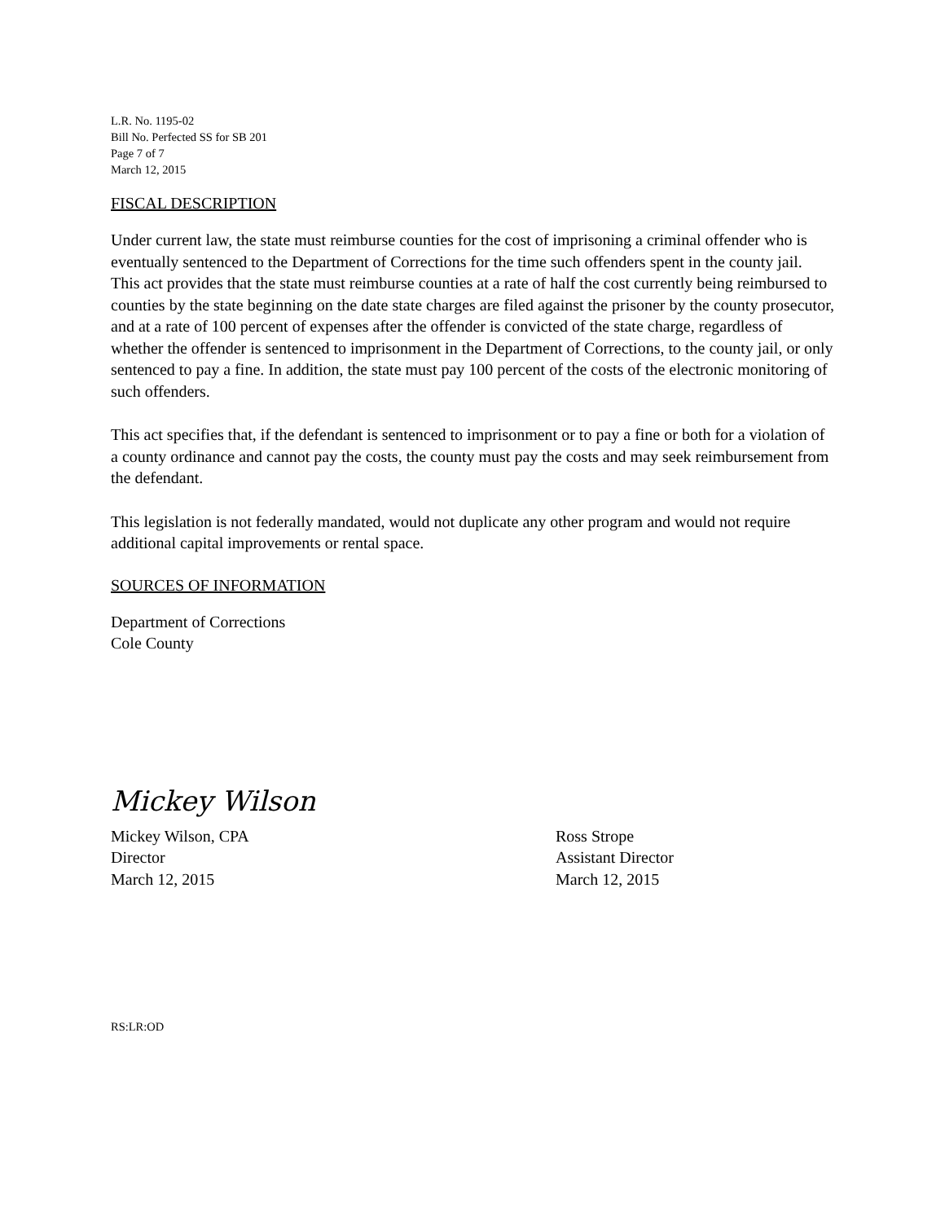L.R. No. 1195-02
Bill No. Perfected SS for SB 201
Page 7 of 7
March 12, 2015
FISCAL DESCRIPTION
Under current law, the state must reimburse counties for the cost of imprisoning a criminal offender who is eventually sentenced to the Department of Corrections for the time such offenders spent in the county jail. This act provides that the state must reimburse counties at a rate of half the cost currently being reimbursed to counties by the state beginning on the date state charges are filed against the prisoner by the county prosecutor, and at a rate of 100 percent of expenses after the offender is convicted of the state charge, regardless of whether the offender is sentenced to imprisonment in the Department of Corrections, to the county jail, or only sentenced to pay a fine. In addition, the state must pay 100 percent of the costs of the electronic monitoring of such offenders.
This act specifies that, if the defendant is sentenced to imprisonment or to pay a fine or both for a violation of a county ordinance and cannot pay the costs, the county must pay the costs and may seek reimbursement from the defendant.
This legislation is not federally mandated, would not duplicate any other program and would not require additional capital improvements or rental space.
SOURCES OF INFORMATION
Department of Corrections
Cole County
Mickey Wilson
Mickey Wilson, CPA
Director
March 12, 2015
Ross Strope
Assistant Director
March 12, 2015
RS:LR:OD